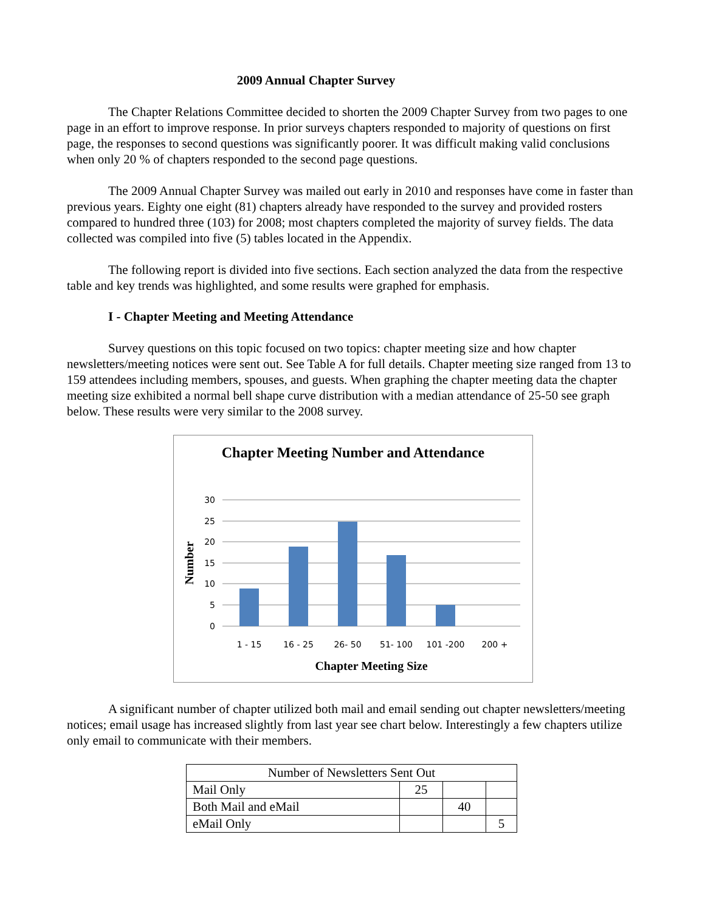2009 Annual Chapter Survey
The Chapter Relations Committee decided to shorten the 2009 Chapter Survey from two pages to one page in an effort to improve response. In prior surveys chapters responded to majority of questions on first page, the responses to second questions was significantly poorer. It was difficult making valid conclusions when only 20 % of chapters responded to the second page questions.
The 2009 Annual Chapter Survey was mailed out early in 2010 and responses have come in faster than previous years. Eighty one eight (81) chapters already have responded to the survey and provided rosters compared to hundred three (103) for 2008; most chapters completed the majority of survey fields. The data collected was compiled into five (5) tables located in the Appendix.
The following report is divided into five sections. Each section analyzed the data from the respective table and key trends was highlighted, and some results were graphed for emphasis.
I - Chapter Meeting and Meeting Attendance
Survey questions on this topic focused on two topics: chapter meeting size and how chapter newsletters/meeting notices were sent out. See Table A for full details. Chapter meeting size ranged from 13 to 159 attendees including members, spouses, and guests. When graphing the chapter meeting data the chapter meeting size exhibited a normal bell shape curve distribution with a median attendance of 25-50 see graph below. These results were very similar to the 2008 survey.
Chapter Meeting Number and Attendance
30
25
20
15
10
5
0
1 - 15
16 - 25
26- 50
51- 100
101 -200
200 +
Chapter Meeting Size
Number
A significant number of chapter utilized both mail and email sending out chapter newsletters/meeting notices; email usage has increased slightly from last year see chart below. Interestingly a few chapters utilize only email to communicate with their members.
| Number of Newsletters Sent Out | | | |
| Mail Only | 25 | | |
| Both Mail and eMail | | 40 | |
| eMail Only | | | 5 |